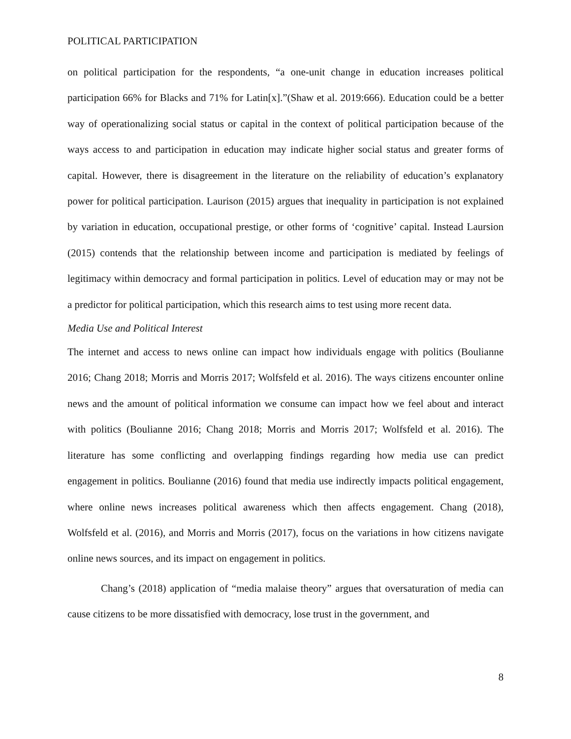POLITICAL PARTICIPATION
on political participation for the respondents, “a one-unit change in education increases political participation 66% for Blacks and 71% for Latin[x].”(Shaw et al. 2019:666). Education could be a better way of operationalizing social status or capital in the context of political participation because of the ways access to and participation in education may indicate higher social status and greater forms of capital. However, there is disagreement in the literature on the reliability of education’s explanatory power for political participation. Laurison (2015) argues that inequality in participation is not explained by variation in education, occupational prestige, or other forms of ‘cognitive’ capital. Instead Laursion (2015) contends that the relationship between income and participation is mediated by feelings of legitimacy within democracy and formal participation in politics. Level of education may or may not be a predictor for political participation, which this research aims to test using more recent data.
Media Use and Political Interest
The internet and access to news online can impact how individuals engage with politics (Boulianne 2016; Chang 2018; Morris and Morris 2017; Wolfsfeld et al. 2016). The ways citizens encounter online news and the amount of political information we consume can impact how we feel about and interact with politics (Boulianne 2016; Chang 2018; Morris and Morris 2017; Wolfsfeld et al. 2016). The literature has some conflicting and overlapping findings regarding how media use can predict engagement in politics. Boulianne (2016) found that media use indirectly impacts political engagement, where online news increases political awareness which then affects engagement. Chang (2018), Wolfsfeld et al. (2016), and Morris and Morris (2017), focus on the variations in how citizens navigate online news sources, and its impact on engagement in politics.
Chang’s (2018) application of “media malaise theory” argues that oversaturation of media can cause citizens to be more dissatisfied with democracy, lose trust in the government, and
8